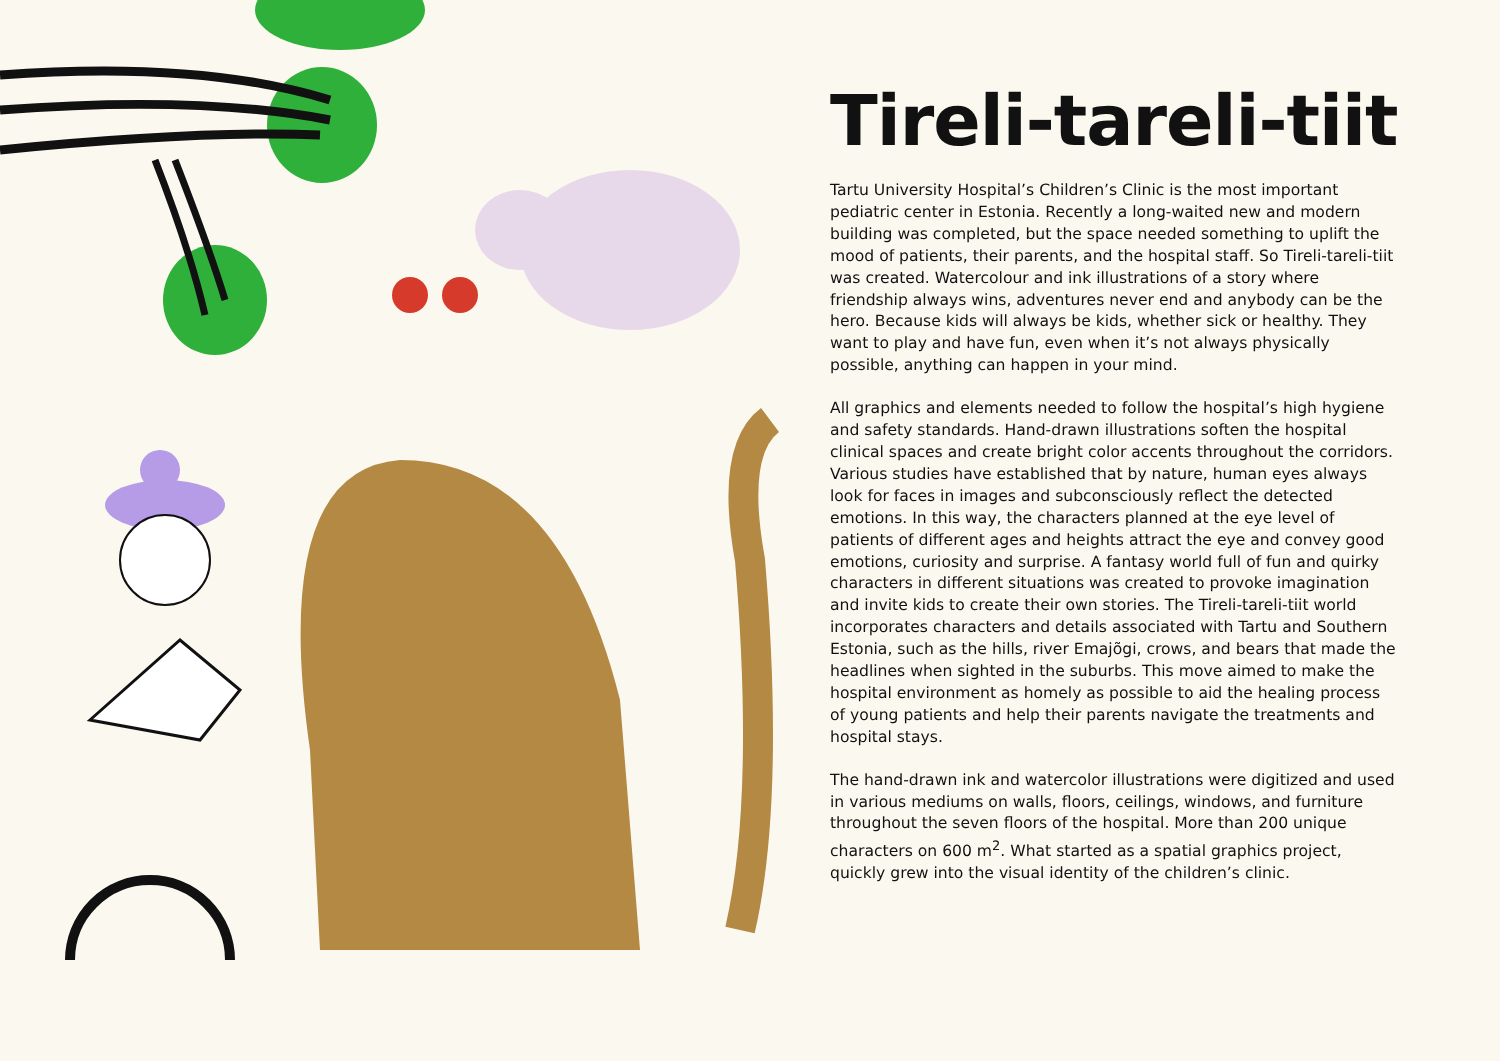Tireli-tareli-tiit
Tartu University Hospital’s Children’s Clinic is the most important pediatric center in Estonia. Recently a long-waited new and modern building was completed, but the space needed something to uplift the mood of patients, their parents, and the hospital staff. So Tireli-tareli-tiit was created. Watercolour and ink illustrations of a story where friendship always wins, adventures never end and anybody can be the hero. Because kids will always be kids, whether sick or healthy. They want to play and have fun, even when it’s not always physically possible, anything can happen in your mind.
All graphics and elements needed to follow the hospital’s high hygiene and safety standards. Hand-drawn illustrations soften the hospital clinical spaces and create bright color accents throughout the corridors. Various studies have established that by nature, human eyes always look for faces in images and subconsciously reflect the detected emotions. In this way, the characters planned at the eye level of patients of different ages and heights attract the eye and convey good emotions, curiosity and surprise. A fantasy world full of fun and quirky characters in different situations was created to provoke imagination and invite kids to create their own stories. The Tireli-tareli-tiit world incorporates characters and details associated with Tartu and Southern Estonia, such as the hills, river Emajõgi, crows, and bears that made the headlines when sighted in the suburbs. This move aimed to make the hospital environment as homely as possible to aid the healing process of young patients and help their parents navigate the treatments and hospital stays.
The hand-drawn ink and watercolor illustrations were digitized and used in various mediums on walls, floors, ceilings, windows, and furniture throughout the seven floors of the hospital. More than 200 unique characters on 600 m<sup>2</sup>. What started as a spatial graphics project, quickly grew into the visual identity of the children’s clinic.